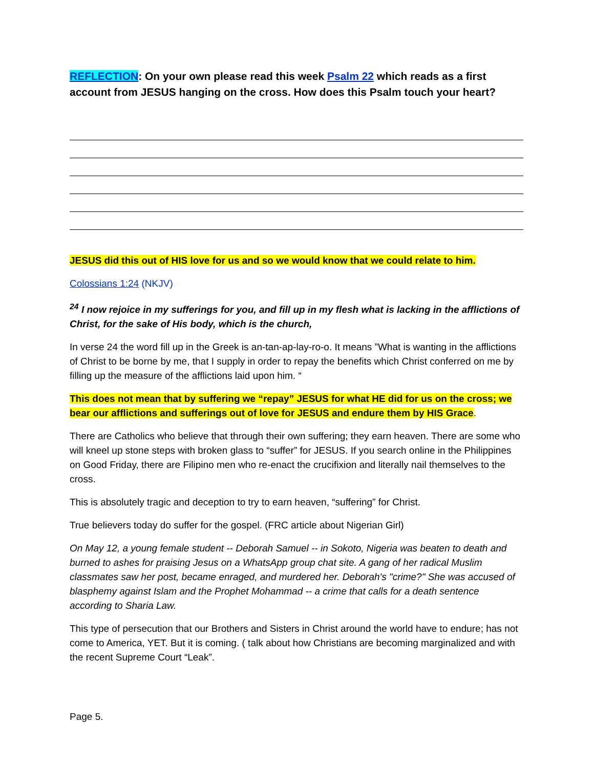REFLECTION: On your own please read this week Psalm 22 which reads as a first account from JESUS hanging on the cross. How does this Psalm touch your heart?
JESUS did this out of HIS love for us and so we would know that we could relate to him.
Colossians 1:24 (NKJV)
<sup>24</sup> I now rejoice in my sufferings for you, and fill up in my flesh what is lacking in the afflictions of Christ, for the sake of His body, which is the church,
In verse 24 the word fill up in the Greek is an-tan-ap-lay-ro-o. It means ”What is wanting in the afflictions of Christ to be borne by me, that I supply in order to repay the benefits which Christ conferred on me by filling up the measure of the afflictions laid upon him. “
This does not mean that by suffering we “repay” JESUS for what HE did for us on the cross; we bear our afflictions and sufferings out of love for JESUS and endure them by HIS Grace.
There are Catholics who believe that through their own suffering; they earn heaven. There are some who will kneel up stone steps with broken glass to “suffer” for JESUS. If you search online in the Philippines on Good Friday, there are Filipino men who re-enact the crucifixion and literally nail themselves to the cross.
This is absolutely tragic and deception to try to earn heaven, “suffering” for Christ.
True believers today do suffer for the gospel. (FRC article about Nigerian Girl)
On May 12, a young female student -- Deborah Samuel -- in Sokoto, Nigeria was beaten to death and burned to ashes for praising Jesus on a WhatsApp group chat site. A gang of her radical Muslim classmates saw her post, became enraged, and murdered her. Deborah's "crime?" She was accused of blasphemy against Islam and the Prophet Mohammad -- a crime that calls for a death sentence according to Sharia Law.
This type of persecution that our Brothers and Sisters in Christ around the world have to endure; has not come to America, YET. But it is coming. ( talk about how Christians are becoming marginalized and with the recent Supreme Court “Leak”.
Page 5.